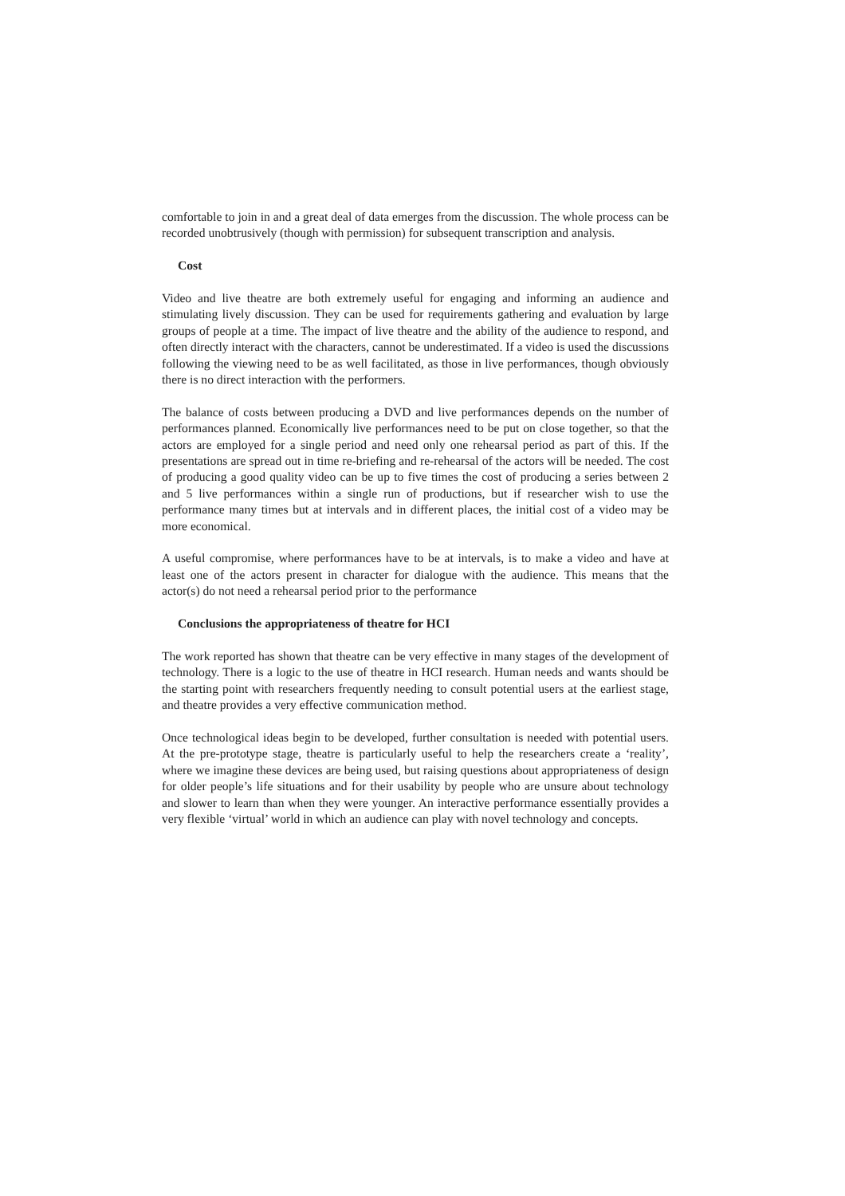comfortable to join in and a great deal of data emerges from the discussion. The whole process can be recorded unobtrusively (though with permission) for subsequent transcription and analysis.
Cost
Video and live theatre are both extremely useful for engaging and informing an audience and stimulating lively discussion. They can be used for requirements gathering and evaluation by large groups of people at a time. The impact of live theatre and the ability of the audience to respond, and often directly interact with the characters, cannot be underestimated. If a video is used the discussions following the viewing need to be as well facilitated, as those in live performances, though obviously there is no direct interaction with the performers.
The balance of costs between producing a DVD and live performances depends on the number of performances planned. Economically live performances need to be put on close together, so that the actors are employed for a single period and need only one rehearsal period as part of this. If the presentations are spread out in time re-briefing and re-rehearsal of the actors will be needed. The cost of producing a good quality video can be up to five times the cost of producing a series between 2 and 5 live performances within a single run of productions, but if researcher wish to use the performance many times but at intervals and in different places, the initial cost of a video may be more economical.
A useful compromise, where performances have to be at intervals, is to make a video and have at least one of the actors present in character for dialogue with the audience. This means that the actor(s) do not need a rehearsal period prior to the performance
Conclusions the appropriateness of theatre for HCI
The work reported has shown that theatre can be very effective in many stages of the development of technology. There is a logic to the use of theatre in HCI research. Human needs and wants should be the starting point with researchers frequently needing to consult potential users at the earliest stage, and theatre provides a very effective communication method.
Once technological ideas begin to be developed, further consultation is needed with potential users. At the pre-prototype stage, theatre is particularly useful to help the researchers create a ‘reality’, where we imagine these devices are being used, but raising questions about appropriateness of design for older people’s life situations and for their usability by people who are unsure about technology and slower to learn than when they were younger. An interactive performance essentially provides a very flexible ‘virtual’ world in which an audience can play with novel technology and concepts.